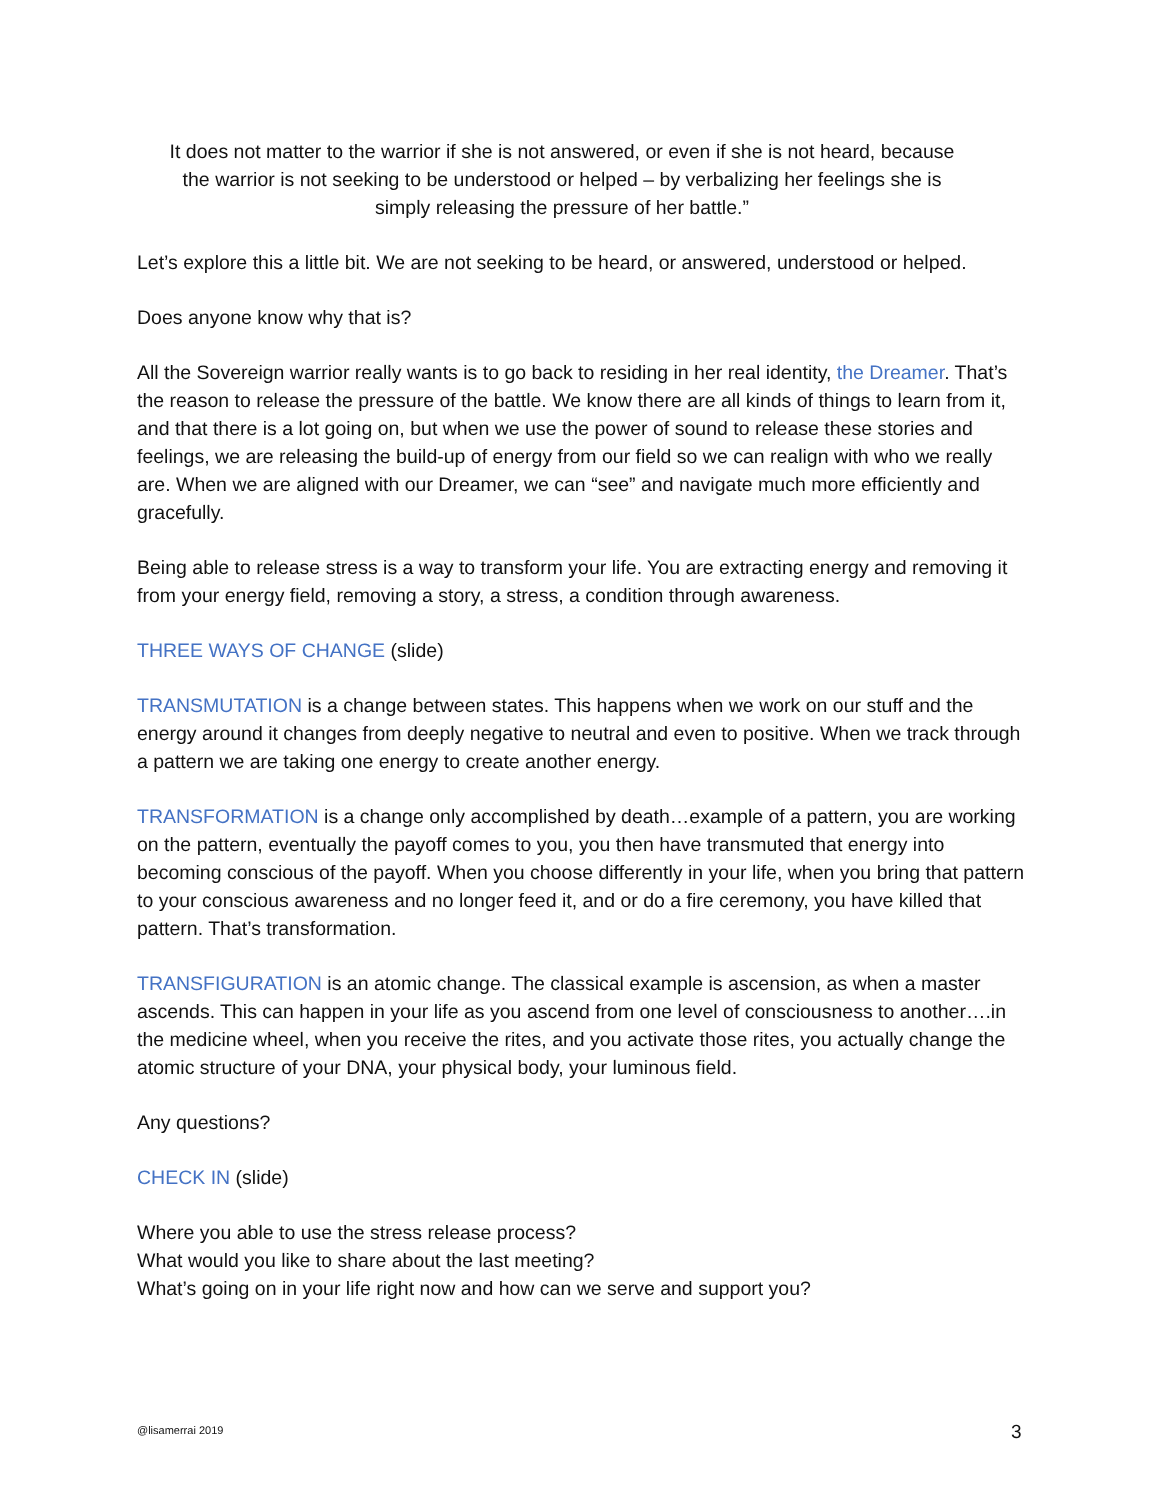It does not matter to the warrior if she is not answered, or even if she is not heard, because the warrior is not seeking to be understood or helped – by verbalizing her feelings she is simply releasing the pressure of her battle.”
Let’s explore this a little bit. We are not seeking to be heard, or answered, understood or helped.
Does anyone know why that is?
All the Sovereign warrior really wants is to go back to residing in her real identity, the Dreamer. That’s the reason to release the pressure of the battle. We know there are all kinds of things to learn from it, and that there is a lot going on, but when we use the power of sound to release these stories and feelings, we are releasing the build-up of energy from our field so we can realign with who we really are. When we are aligned with our Dreamer, we can “see” and navigate much more efficiently and gracefully.
Being able to release stress is a way to transform your life. You are extracting energy and removing it from your energy field, removing a story, a stress, a condition through awareness.
THREE WAYS OF CHANGE (slide)
TRANSMUTATION is a change between states. This happens when we work on our stuff and the energy around it changes from deeply negative to neutral and even to positive. When we track through a pattern we are taking one energy to create another energy.
TRANSFORMATION is a change only accomplished by death…example of a pattern, you are working on the pattern, eventually the payoff comes to you, you then have transmuted that energy into becoming conscious of the payoff. When you choose differently in your life, when you bring that pattern to your conscious awareness and no longer feed it, and or do a fire ceremony, you have killed that pattern. That’s transformation.
TRANSFIGURATION is an atomic change. The classical example is ascension, as when a master ascends. This can happen in your life as you ascend from one level of consciousness to another….in the medicine wheel, when you receive the rites, and you activate those rites, you actually change the atomic structure of your DNA, your physical body, your luminous field.
Any questions?
CHECK IN (slide)
Where you able to use the stress release process?
What would you like to share about the last meeting?
What’s going on in your life right now and how can we serve and support you?
@lisamerrai 2019 3